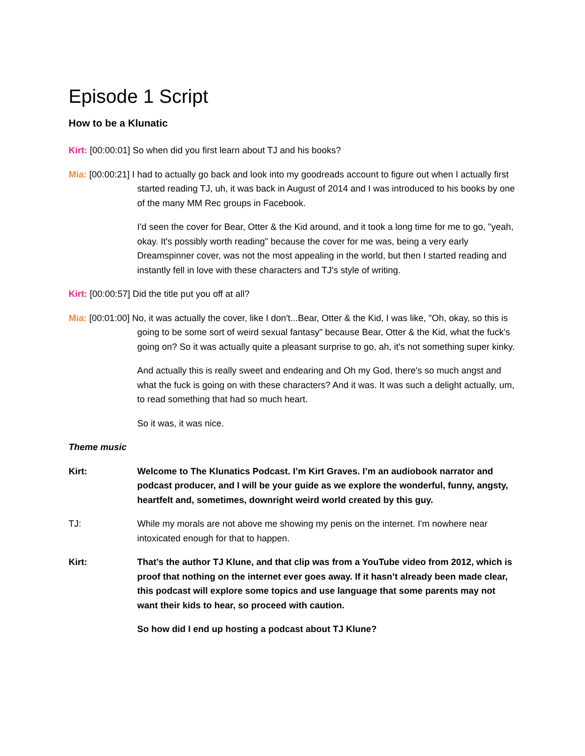Episode 1 Script
How to be a Klunatic
Kirt: [00:00:01] So when did you first learn about TJ and his books?
Mia: [00:00:21] I had to actually go back and look into my goodreads account to figure out when I actually first started reading TJ, uh, it was back in August of 2014 and I was introduced to his books by one of the many MM Rec groups in Facebook.
I'd seen the cover for Bear, Otter & the Kid around, and it took a long time for me to go, "yeah, okay. It's possibly worth reading" because the cover for me was, being a very early Dreamspinner cover, was not the most appealing in the world, but then I started reading and instantly fell in love with these characters and TJ's style of writing.
Kirt: [00:00:57] Did the title put you off at all?
Mia: [00:01:00] No, it was actually the cover, like I don't...Bear, Otter & the Kid, I was like, "Oh, okay, so this is going to be some sort of weird sexual fantasy" because Bear, Otter & the Kid, what the fuck's going on? So it was actually quite a pleasant surprise to go, ah, it's not something super kinky.
And actually this is really sweet and endearing and Oh my God, there's so much angst and what the fuck is going on with these characters? And it was. It was such a delight actually, um, to read something that had so much heart.
So it was, it was nice.
Theme music
Kirt: Welcome to The Klunatics Podcast. I’m Kirt Graves. I’m an audiobook narrator and podcast producer, and I will be your guide as we explore the wonderful, funny, angsty, heartfelt and, sometimes, downright weird world created by this guy.
TJ: While my morals are not above me showing my penis on the internet. I'm nowhere near intoxicated enough for that to happen.
Kirt: That’s the author TJ Klune, and that clip was from a YouTube video from 2012, which is proof that nothing on the internet ever goes away. If it hasn’t already been made clear, this podcast will explore some topics and use language that some parents may not want their kids to hear, so proceed with caution.
So how did I end up hosting a podcast about TJ Klune?